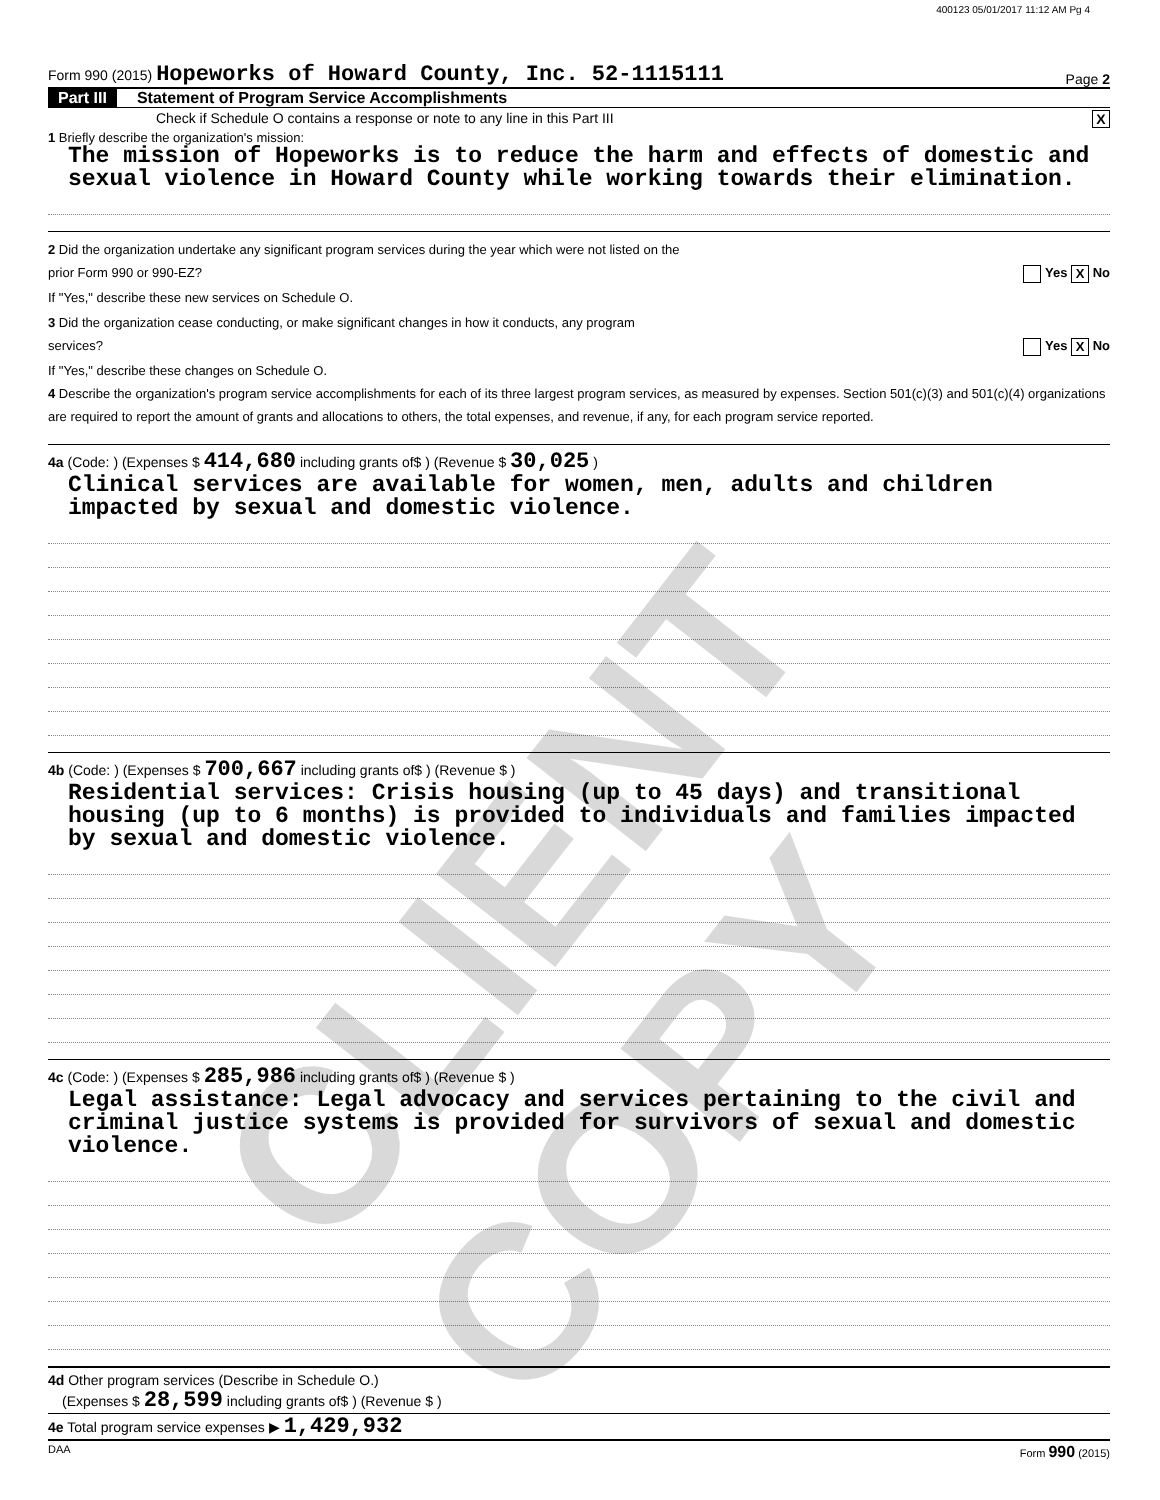400123 05/01/2017 11:12 AM Pg 4
Form 990 (2015) Hopeworks of Howard County, Inc. 52-1115111 Page 2
Part III Statement of Program Service Accomplishments
Check if Schedule O contains a response or note to any line in this Part III X
1 Briefly describe the organization's mission:
The mission of Hopeworks is to reduce the harm and effects of domestic and sexual violence in Howard County while working towards their elimination.
2 Did the organization undertake any significant program services during the year which were not listed on the
prior Form 990 or 990-EZ? Yes X No
If "Yes," describe these new services on Schedule O.
3 Did the organization cease conducting, or make significant changes in how it conducts, any program
services? Yes X No
If "Yes," describe these changes on Schedule O.
4 Describe the organization's program service accomplishments for each of its three largest program services, as measured by expenses. Section 501(c)(3) and 501(c)(4) organizations are required to report the amount of grants and allocations to others, the total expenses, and revenue, if any, for each program service reported.
4a (Code: ) (Expenses $ 414,680 including grants of$ ) (Revenue $ 30,025 )
Clinical services are available for women, men, adults and children impacted by sexual and domestic violence.
4b (Code: ) (Expenses $ 700,667 including grants of$ ) (Revenue $ )
Residential services: Crisis housing (up to 45 days) and transitional housing (up to 6 months) is provided to individuals and families impacted by sexual and domestic violence.
4c (Code: ) (Expenses $ 285,986 including grants of$ ) (Revenue $ )
Legal assistance: Legal advocacy and services pertaining to the civil and criminal justice systems is provided for survivors of sexual and domestic violence.
4d Other program services (Describe in Schedule O.)
(Expenses $ 28,599 including grants of$ ) (Revenue $ )
4e Total program service expenses ▶ 1,429,932
DAA Form 990 (2015)
CLIENT COPY